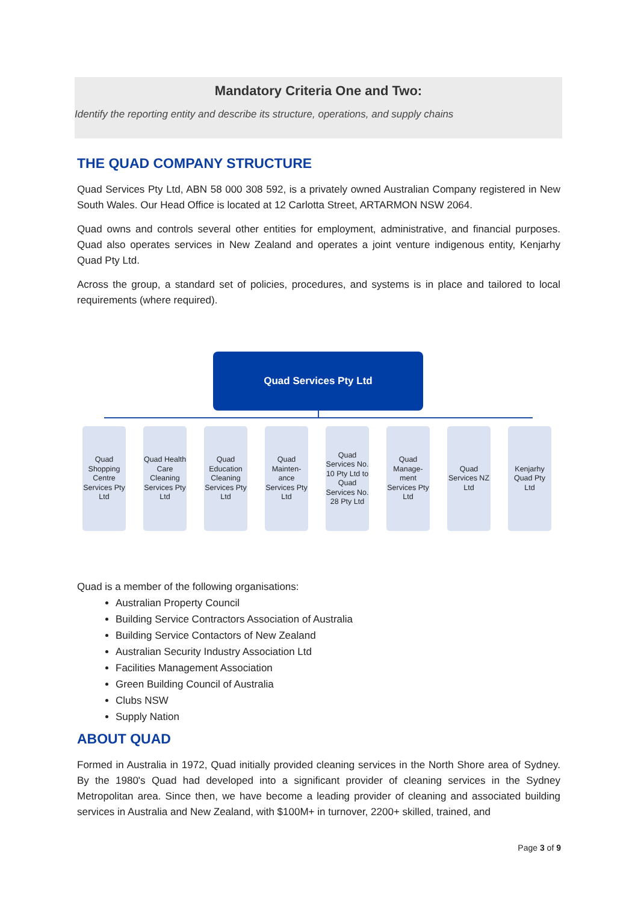Mandatory Criteria One and Two:
Identify the reporting entity and describe its structure, operations, and supply chains
THE QUAD COMPANY STRUCTURE
Quad Services Pty Ltd, ABN 58 000 308 592, is a privately owned Australian Company registered in New South Wales. Our Head Office is located at 12 Carlotta Street, ARTARMON NSW 2064.
Quad owns and controls several other entities for employment, administrative, and financial purposes. Quad also operates services in New Zealand and operates a joint venture indigenous entity, Kenjarhy Quad Pty Ltd.
Across the group, a standard set of policies, procedures, and systems is in place and tailored to local requirements (where required).
Quad Services Pty Ltd
Quad Shopping Centre Services Pty Ltd
Quad Health Care Cleaning Services Pty Ltd
Quad Education Cleaning Services Pty Ltd
Quad Mainten-ance Services Pty Ltd
Quad Services No. 10 Pty Ltd to Quad Services No. 28 Pty Ltd
Quad Manage-ment Services Pty Ltd
Quad Services NZ Ltd
Kenjarhy Quad Pty Ltd
Quad is a member of the following organisations:
Australian Property Council
Building Service Contractors Association of Australia
Building Service Contactors of New Zealand
Australian Security Industry Association Ltd
Facilities Management Association
Green Building Council of Australia
Clubs NSW
Supply Nation
ABOUT QUAD
Formed in Australia in 1972, Quad initially provided cleaning services in the North Shore area of Sydney. By the 1980's Quad had developed into a significant provider of cleaning services in the Sydney Metropolitan area. Since then, we have become a leading provider of cleaning and associated building services in Australia and New Zealand, with $100M+ in turnover, 2200+ skilled, trained, and
Page 3 of 9